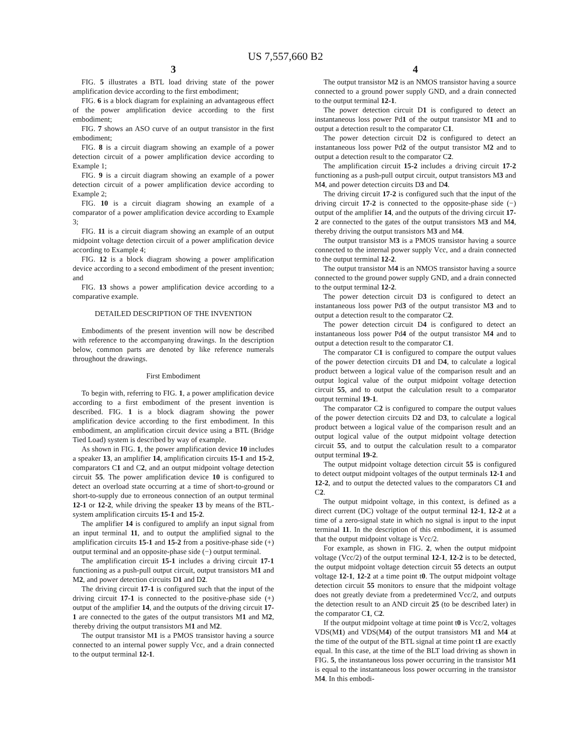US 7,557,660 B2
3
FIG. 5 illustrates a BTL load driving state of the power amplification device according to the first embodiment;
FIG. 6 is a block diagram for explaining an advantageous effect of the power amplification device according to the first embodiment;
FIG. 7 shows an ASO curve of an output transistor in the first embodiment;
FIG. 8 is a circuit diagram showing an example of a power detection circuit of a power amplification device according to Example 1;
FIG. 9 is a circuit diagram showing an example of a power detection circuit of a power amplification device according to Example 2;
FIG. 10 is a circuit diagram showing an example of a comparator of a power amplification device according to Example 3;
FIG. 11 is a circuit diagram showing an example of an output midpoint voltage detection circuit of a power amplification device according to Example 4;
FIG. 12 is a block diagram showing a power amplification device according to a second embodiment of the present invention; and
FIG. 13 shows a power amplification device according to a comparative example.
DETAILED DESCRIPTION OF THE INVENTION
Embodiments of the present invention will now be described with reference to the accompanying drawings. In the description below, common parts are denoted by like reference numerals throughout the drawings.
First Embodiment
To begin with, referring to FIG. 1, a power amplification device according to a first embodiment of the present invention is described. FIG. 1 is a block diagram showing the power amplification device according to the first embodiment. In this embodiment, an amplification circuit device using a BTL (Bridge Tied Load) system is described by way of example.
As shown in FIG. 1, the power amplification device 10 includes a speaker 13, an amplifier 14, amplification circuits 15-1 and 15-2, comparators C1 and C2, and an output midpoint voltage detection circuit 55. The power amplification device 10 is configured to detect an overload state occurring at a time of short-to-ground or short-to-supply due to erroneous connection of an output terminal 12-1 or 12-2, while driving the speaker 13 by means of the BTL-system amplification circuits 15-1 and 15-2.
The amplifier 14 is configured to amplify an input signal from an input terminal 11, and to output the amplified signal to the amplification circuits 15-1 and 15-2 from a positive-phase side (+) output terminal and an opposite-phase side (−) output terminal.
The amplification circuit 15-1 includes a driving circuit 17-1 functioning as a push-pull output circuit, output transistors M1 and M2, and power detection circuits D1 and D2.
The driving circuit 17-1 is configured such that the input of the driving circuit 17-1 is connected to the positive-phase side (+) output of the amplifier 14, and the outputs of the driving circuit 17-1 are connected to the gates of the output transistors M1 and M2, thereby driving the output transistors M1 and M2.
The output transistor M1 is a PMOS transistor having a source connected to an internal power supply Vcc, and a drain connected to the output terminal 12-1.
4
The output transistor M2 is an NMOS transistor having a source connected to a ground power supply GND, and a drain connected to the output terminal 12-1.
The power detection circuit D1 is configured to detect an instantaneous loss power Pd1 of the output transistor M1 and to output a detection result to the comparator C1.
The power detection circuit D2 is configured to detect an instantaneous loss power Pd2 of the output transistor M2 and to output a detection result to the comparator C2.
The amplification circuit 15-2 includes a driving circuit 17-2 functioning as a push-pull output circuit, output transistors M3 and M4, and power detection circuits D3 and D4.
The driving circuit 17-2 is configured such that the input of the driving circuit 17-2 is connected to the opposite-phase side (−) output of the amplifier 14, and the outputs of the driving circuit 17-2 are connected to the gates of the output transistors M3 and M4, thereby driving the output transistors M3 and M4.
The output transistor M3 is a PMOS transistor having a source connected to the internal power supply Vcc, and a drain connected to the output terminal 12-2.
The output transistor M4 is an NMOS transistor having a source connected to the ground power supply GND, and a drain connected to the output terminal 12-2.
The power detection circuit D3 is configured to detect an instantaneous loss power Pd3 of the output transistor M3 and to output a detection result to the comparator C2.
The power detection circuit D4 is configured to detect an instantaneous loss power Pd4 of the output transistor M4 and to output a detection result to the comparator C1.
The comparator C1 is configured to compare the output values of the power detection circuits D1 and D4, to calculate a logical product between a logical value of the comparison result and an output logical value of the output midpoint voltage detection circuit 55, and to output the calculation result to a comparator output terminal 19-1.
The comparator C2 is configured to compare the output values of the power detection circuits D2 and D3, to calculate a logical product between a logical value of the comparison result and an output logical value of the output midpoint voltage detection circuit 55, and to output the calculation result to a comparator output terminal 19-2.
The output midpoint voltage detection circuit 55 is configured to detect output midpoint voltages of the output terminals 12-1 and 12-2, and to output the detected values to the comparators C1 and C2.
The output midpoint voltage, in this context, is defined as a direct current (DC) voltage of the output terminal 12-1, 12-2 at a time of a zero-signal state in which no signal is input to the input terminal 11. In the description of this embodiment, it is assumed that the output midpoint voltage is Vcc/2.
For example, as shown in FIG. 2, when the output midpoint voltage (Vcc/2) of the output terminal 12-1, 12-2 is to be detected, the output midpoint voltage detection circuit 55 detects an output voltage 12-1, 12-2 at a time point t0. The output midpoint voltage detection circuit 55 monitors to ensure that the midpoint voltage does not greatly deviate from a predetermined Vcc/2, and outputs the detection result to an AND circuit 25 (to be described later) in the comparator C1, C2.
If the output midpoint voltage at time point t0 is Vcc/2, voltages VDS(M1) and VDS(M4) of the output transistors M1 and M4 at the time of the output of the BTL signal at time point t1 are exactly equal. In this case, at the time of the BLT load driving as shown in FIG. 5, the instantaneous loss power occurring in the transistor M1 is equal to the instantaneous loss power occurring in the transistor M4. In this embodi-